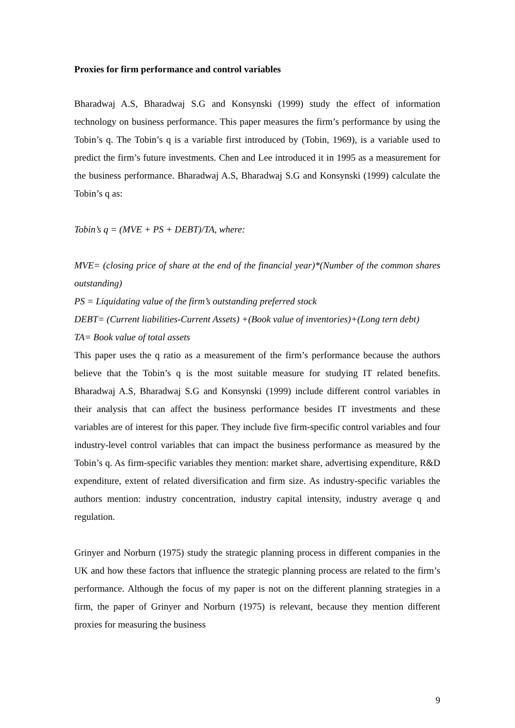Proxies for firm performance and control variables
Bharadwaj A.S, Bharadwaj S.G and Konsynski (1999) study the effect of information technology on business performance. This paper measures the firm’s performance by using the Tobin’s q. The Tobin’s q is a variable first introduced by (Tobin, 1969), is a variable used to predict the firm’s future investments. Chen and Lee introduced it in 1995 as a measurement for the business performance. Bharadwaj A.S, Bharadwaj S.G and Konsynski (1999) calculate the Tobin’s q as:
Tobin’s q = (MVE + PS + DEBT)/TA, where:
MVE= (closing price of share at the end of the financial year)*(Number of the common shares outstanding)
PS = Liquidating value of the firm’s outstanding preferred stock
DEBT= (Current liabilities-Current Assets) +(Book value of inventories)+(Long tern debt)
TA= Book value of total assets
This paper uses the q ratio as a measurement of the firm’s performance because the authors believe that the Tobin’s q is the most suitable measure for studying IT related benefits. Bharadwaj A.S, Bharadwaj S.G and Konsynski (1999) include different control variables in their analysis that can affect the business performance besides IT investments and these variables are of interest for this paper. They include five firm-specific control variables and four industry-level control variables that can impact the business performance as measured by the Tobin’s q. As firm-specific variables they mention: market share, advertising expenditure, R&D expenditure, extent of related diversification and firm size. As industry-specific variables the authors mention: industry concentration, industry capital intensity, industry average q and regulation.
Grinyer and Norburn (1975) study the strategic planning process in different companies in the UK and how these factors that influence the strategic planning process are related to the firm’s performance. Although the focus of my paper is not on the different planning strategies in a firm, the paper of Grinyer and Norburn (1975) is relevant, because they mention different proxies for measuring the business
9